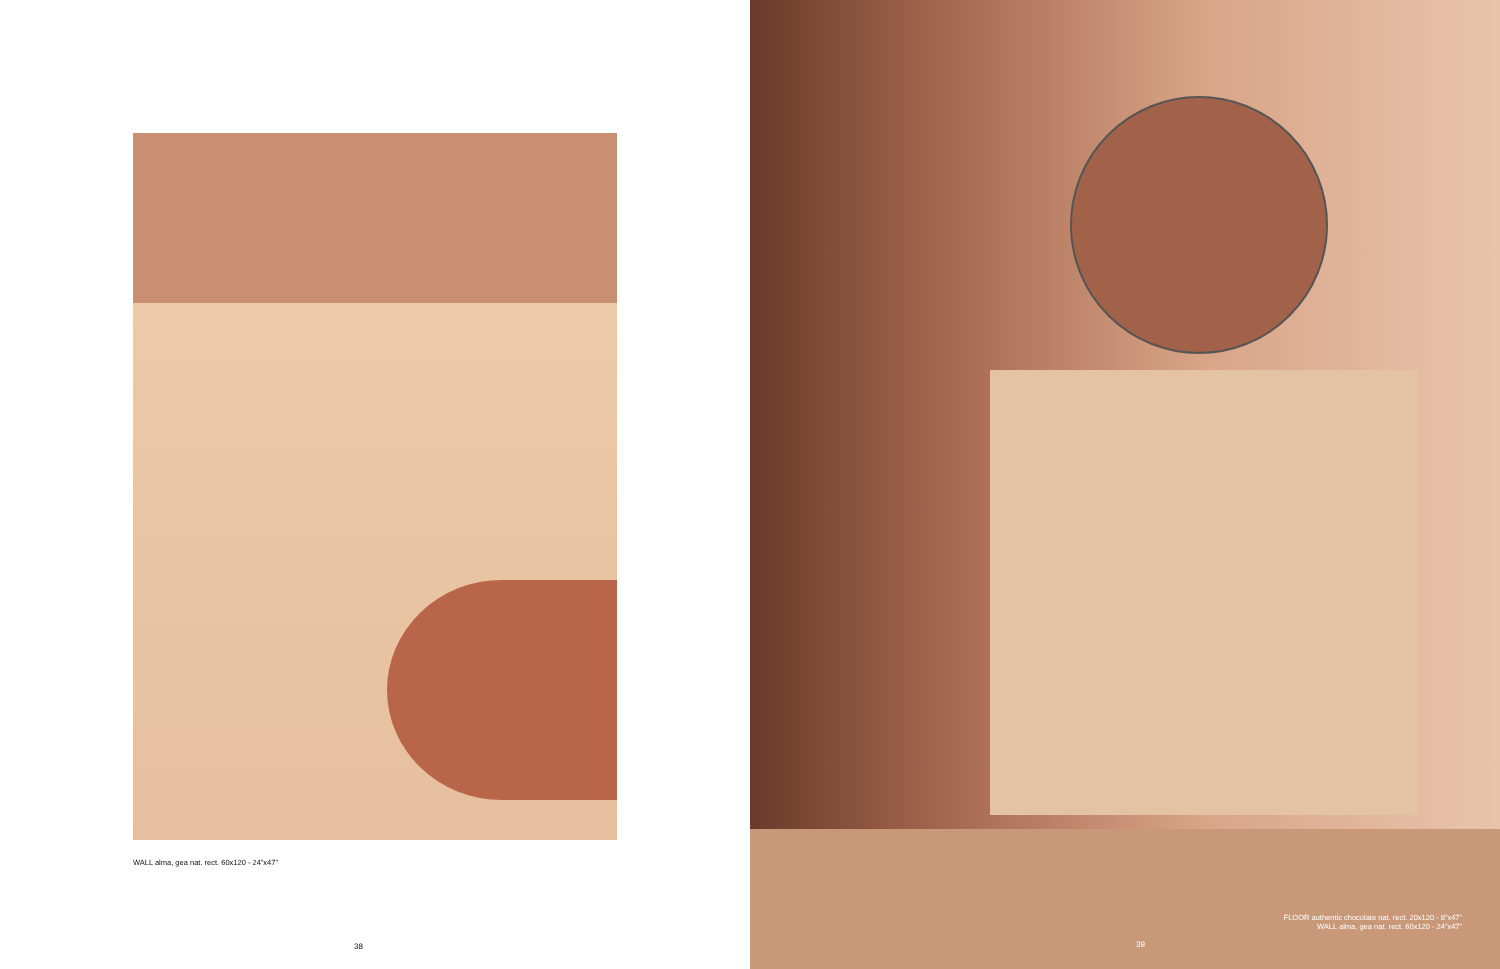WALL alma, gea nat. rect. 60x120 - 24”x47”
38
FLOOR authentic chocolate nat. rect. 20x120 - 8”x47”
WALL alma, gea nat. rect. 60x120 - 24”x47”
39